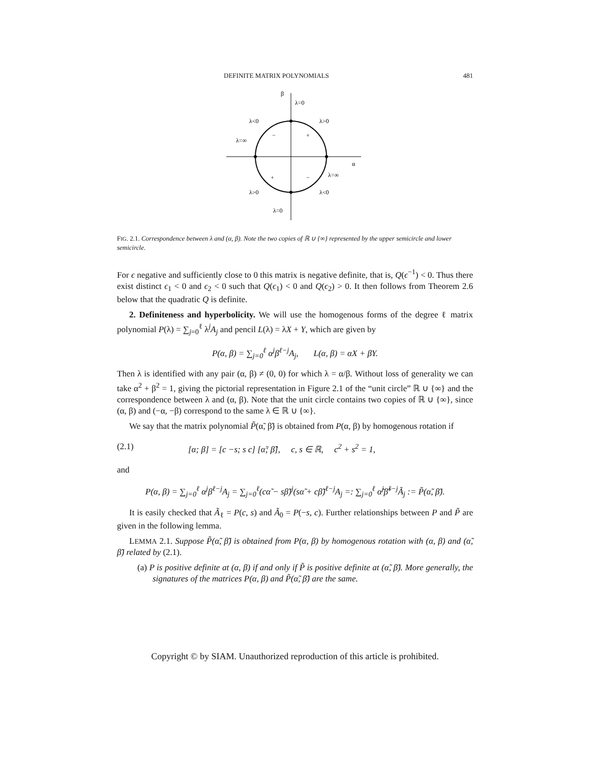DEFINITE MATRIX POLYNOMIALS 481
β
α
λ=0
λ<0
λ>0
λ=∞
−
+
+
−
λ=∞
λ>0
λ<0
λ=0
FIG. 2.1. Correspondence between λ and (α, β). Note the two copies of ℝ ∪ {∞} represented by the upper semicircle and lower semicircle.
For ϵ negative and sufficiently close to 0 this matrix is negative definite, that is, Q(ϵ<sup>−1</sup>) < 0. Thus there exist distinct ϵ<sub>1</sub> < 0 and ϵ<sub>2</sub> < 0 such that Q(ϵ<sub>1</sub>) < 0 and Q(ϵ<sub>2</sub>) > 0. It then follows from Theorem 2.6 below that the quadratic Q is definite.
2. Definiteness and hyperbolicity. We will use the homogenous forms of the degree ℓ matrix polynomial P(λ) = ∑<sub>j=0</sub><sup>ℓ</sup> λ<sup>j</sup>A<sub>j</sub> and pencil L(λ) = λX + Y, which are given by
P(α, β) = ∑<sub>j=0</sub><sup>ℓ</sup> α<sup>j</sup>β<sup>ℓ−j</sup>A<sub>j</sub>, L(α, β) = αX + βY.
Then λ is identified with any pair (α, β) ≠ (0, 0) for which λ = α/β. Without loss of generality we can take α<sup>2</sup> + β<sup>2</sup> = 1, giving the pictorial representation in Figure 2.1 of the “unit circle” ℝ ∪ {∞} and the correspondence between λ and (α, β). Note that the unit circle contains two copies of ℝ ∪ {∞}, since (α, β) and (−α, −β) correspond to the same λ ∈ ℝ ∪ {∞}.
We say that the matrix polynomial P̃(α̃, β̃) is obtained from P(α, β) by homogenous rotation if
(2.1) [α; β] = [c −s; s c] [α̃; β̃], c, s ∈ ℝ, c<sup>2</sup> + s<sup>2</sup> = 1,
and
P(α, β) = ∑<sub>j=0</sub><sup>ℓ</sup> α<sup>j</sup>β<sup>ℓ−j</sup>A<sub>j</sub> = ∑<sub>j=0</sub><sup>ℓ</sup>(cα̃ − sβ̃)<sup>j</sup>(sα̃ + cβ̃)<sup>ℓ−j</sup>A<sub>j</sub> =: ∑<sub>j=0</sub><sup>ℓ</sup> α̃<sup>j</sup>β̃<sup>ℓ−j</sup>Ã<sub>j</sub> := P̃(α̃, β̃).
It is easily checked that Ã<sub>ℓ</sub> = P(c, s) and Ã<sub>0</sub> = P(−s, c). Further relationships between P and P̃ are given in the following lemma.
LEMMA 2.1. Suppose P̃(α̃, β̃) is obtained from P(α, β) by homogenous rotation with (α, β) and (α̃, β̃) related by (2.1).
(a) P is positive definite at (α, β) if and only if P̃ is positive definite at (α̃, β̃). More generally, the signatures of the matrices P(α, β) and P̃(α̃, β̃) are the same.
Copyright © by SIAM. Unauthorized reproduction of this article is prohibited.